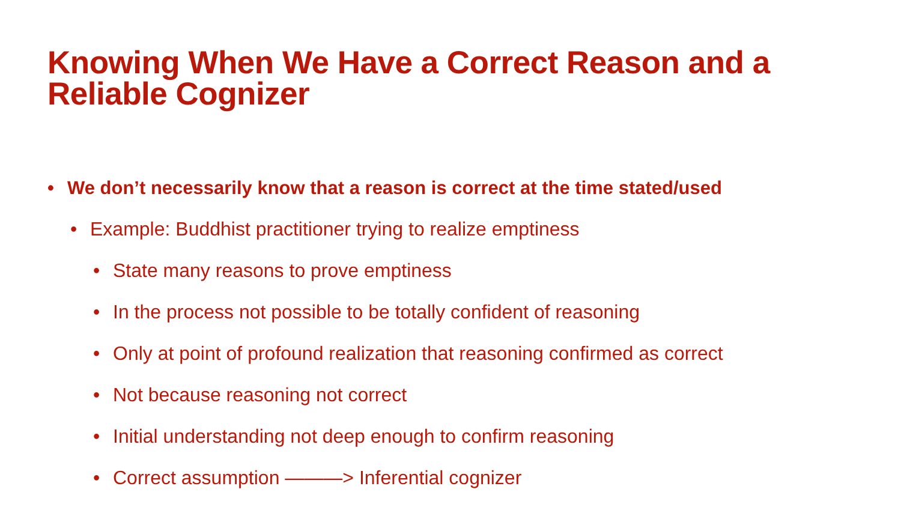Knowing When We Have a Correct Reason and a Reliable Cognizer
• We don’t necessarily know that a reason is correct at the time stated/used
• Example: Buddhist practitioner trying to realize emptiness
• State many reasons to prove emptiness
• In the process not possible to be totally confident of reasoning
• Only at point of profound realization that reasoning confirmed as correct
• Not because reasoning not correct
• Initial understanding not deep enough to confirm reasoning
• Correct assumption ———> Inferential cognizer